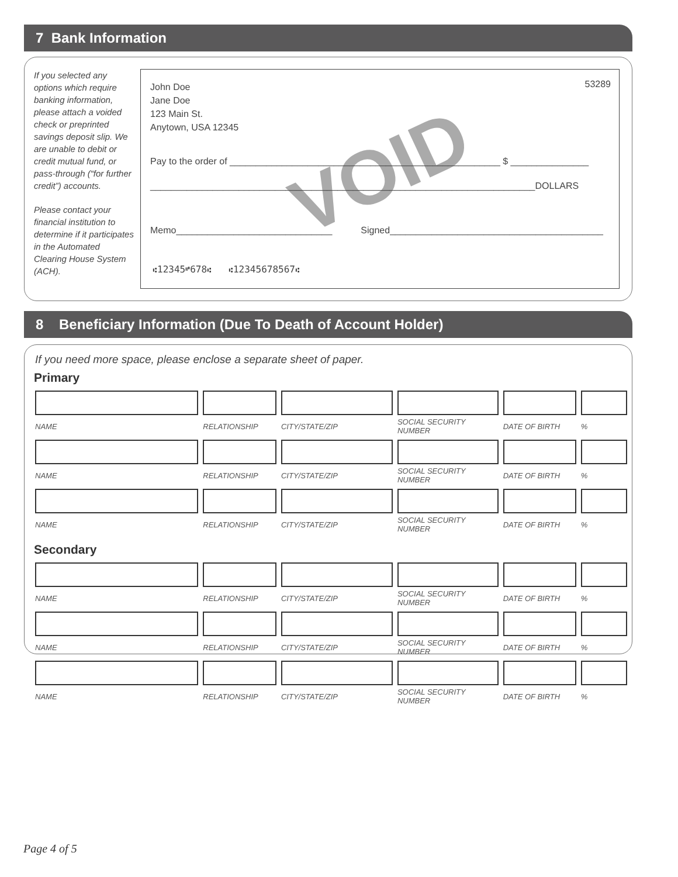7 Bank Information
If you selected any options which require banking information, please attach a voided check or preprinted savings deposit slip. We are unable to debit or credit mutual fund, or pass-through (“for further credit”) accounts.
Please contact your financial institution to determine if it participates in the Automated Clearing House System (ACH).
VOID
53289
John Doe
Jane Doe
123 Main St.
Anytown, USA 12345
Pay to the order of ____________________________________________________ $ _______________
__________________________________________________________________________DOLLARS
Memo______________________________ Signed_________________________________________
⑆12345⑈678⑆ ⑆12345678567⑆
8 Beneficiary Information (Due To Death of Account Holder)
If you need more space, please enclose a separate sheet of paper.
Primary
| NAME | RELATIONSHIP | CITY/STATE/ZIP | SOCIAL SECURITY NUMBER | DATE OF BIRTH | % |
| NAME | RELATIONSHIP | CITY/STATE/ZIP | SOCIAL SECURITY NUMBER | DATE OF BIRTH | % |
| NAME | RELATIONSHIP | CITY/STATE/ZIP | SOCIAL SECURITY NUMBER | DATE OF BIRTH | % |
Secondary
| NAME | RELATIONSHIP | CITY/STATE/ZIP | SOCIAL SECURITY NUMBER | DATE OF BIRTH | % |
| NAME | RELATIONSHIP | CITY/STATE/ZIP | SOCIAL SECURITY NUMBER | DATE OF BIRTH | % |
| NAME | RELATIONSHIP | CITY/STATE/ZIP | SOCIAL SECURITY NUMBER | DATE OF BIRTH | % |
Page 4 of 5